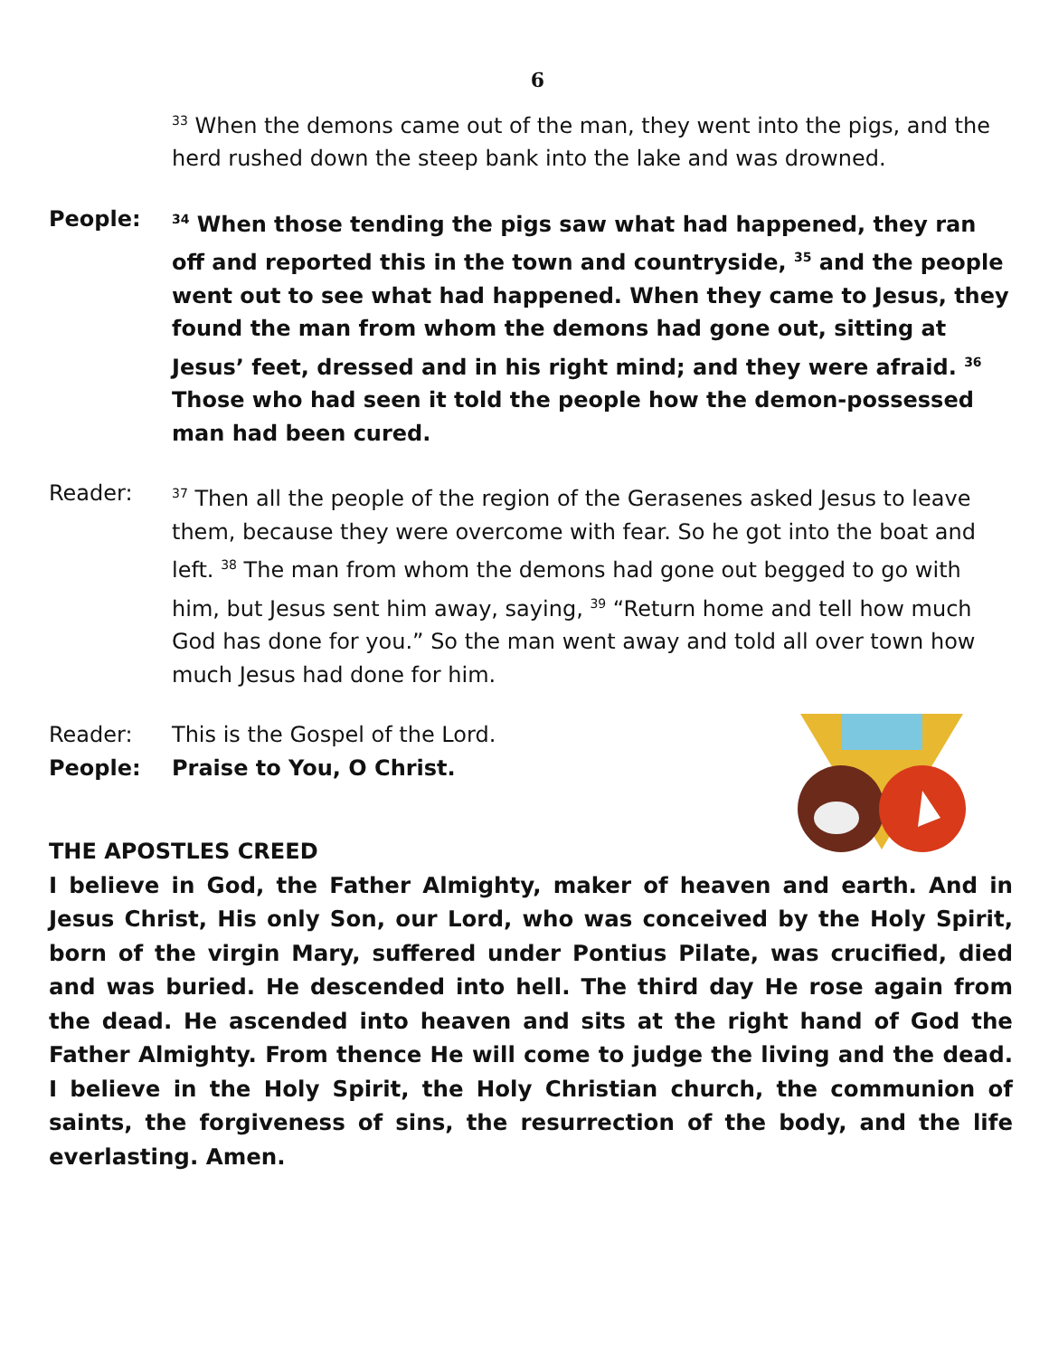6
<sup>33</sup> When the demons came out of the man, they went into the pigs, and the herd rushed down the steep bank into the lake and was drowned.
People:
<sup>34</sup> When those tending the pigs saw what had happened, they ran off and reported this in the town and countryside, <sup>35</sup> and the people went out to see what had happened. When they came to Jesus, they found the man from whom the demons had gone out, sitting at Jesus’ feet, dressed and in his right mind; and they were afraid. <sup>36</sup> Those who had seen it told the people how the demon-possessed man had been cured.
Reader:
<sup>37</sup> Then all the people of the region of the Gerasenes asked Jesus to leave them, because they were overcome with fear. So he got into the boat and left. <sup>38</sup> The man from whom the demons had gone out begged to go with him, but Jesus sent him away, saying, <sup>39</sup> “Return home and tell how much God has done for you.” So the man went away and told all over town how much Jesus had done for him.
Reader: This is the Gospel of the Lord.
People: Praise to You, O Christ.
THE APOSTLES CREED
I believe in God, the Father Almighty, maker of heaven and earth. And in Jesus Christ, His only Son, our Lord, who was conceived by the Holy Spirit, born of the virgin Mary, suffered under Pontius Pilate, was crucified, died and was buried. He descended into hell. The third day He rose again from the dead. He ascended into heaven and sits at the right hand of God the Father Almighty. From thence He will come to judge the living and the dead. I believe in the Holy Spirit, the Holy Christian church, the communion of saints, the forgiveness of sins, the resurrection of the body, and the life everlasting. Amen.